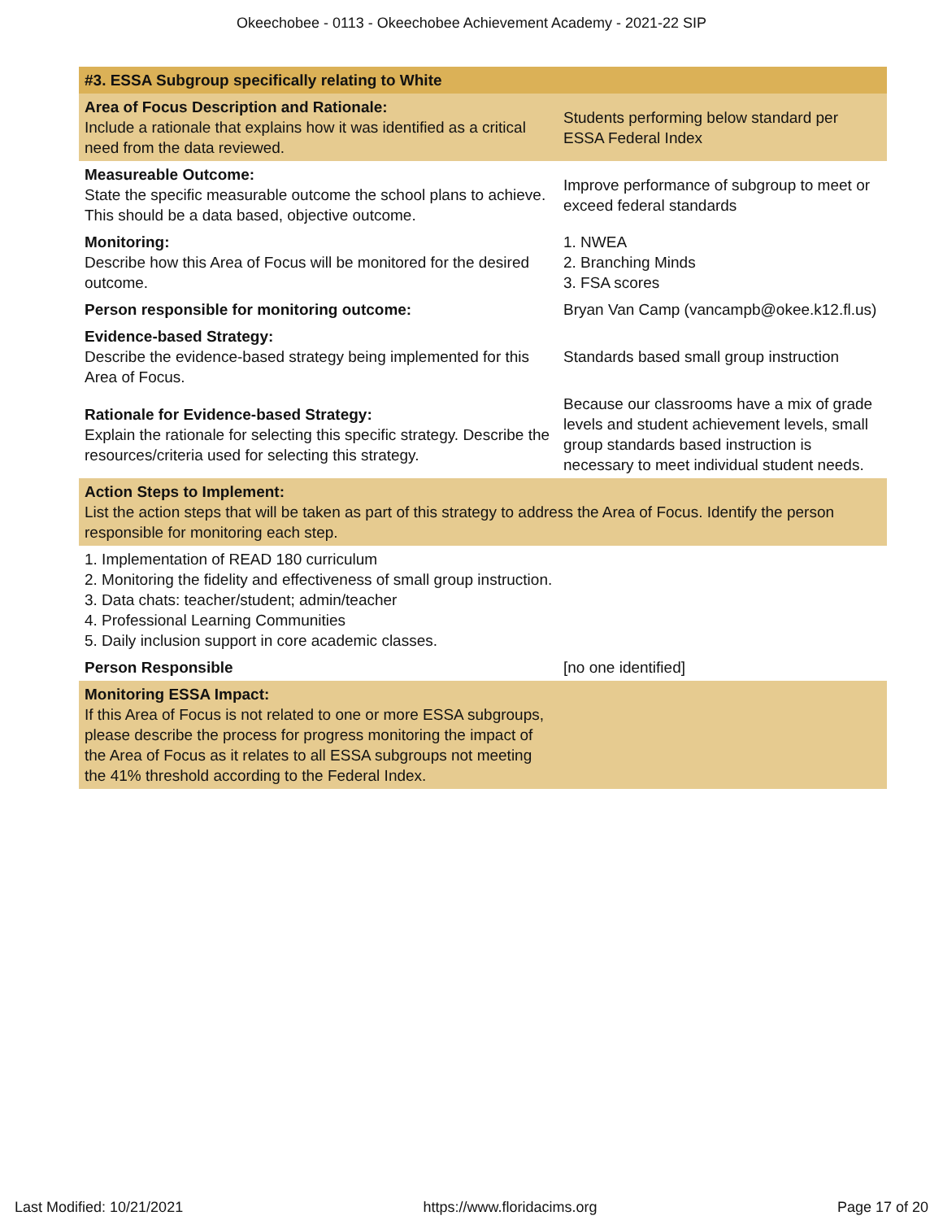Okeechobee - 0113 - Okeechobee Achievement Academy - 2021-22 SIP
| #3. ESSA Subgroup specifically relating to White | |
| Area of Focus Description and Rationale: Include a rationale that explains how it was identified as a critical need from the data reviewed. | Students performing below standard per ESSA Federal Index |
| Measureable Outcome: State the specific measurable outcome the school plans to achieve. This should be a data based, objective outcome. | Improve performance of subgroup to meet or exceed federal standards |
| Monitoring: Describe how this Area of Focus will be monitored for the desired outcome. | 1. NWEA 2. Branching Minds 3. FSA scores |
| Person responsible for monitoring outcome: | Bryan Van Camp (vancampb@okee.k12.fl.us) |
| Evidence-based Strategy: Describe the evidence-based strategy being implemented for this Area of Focus. | Standards based small group instruction |
| Rationale for Evidence-based Strategy: Explain the rationale for selecting this specific strategy. Describe the resources/criteria used for selecting this strategy. | Because our classrooms have a mix of grade levels and student achievement levels, small group standards based instruction is necessary to meet individual student needs. |
| Action Steps to Implement: List the action steps that will be taken as part of this strategy to address the Area of Focus. Identify the person responsible for monitoring each step. | |
| 1. Implementation of READ 180 curriculum 2. Monitoring the fidelity and effectiveness of small group instruction. 3. Data chats: teacher/student; admin/teacher 4. Professional Learning Communities 5. Daily inclusion support in core academic classes. | |
| Person Responsible | [no one identified] |
| Monitoring ESSA Impact: If this Area of Focus is not related to one or more ESSA subgroups, please describe the process for progress monitoring the impact of the Area of Focus as it relates to all ESSA subgroups not meeting the 41% threshold according to the Federal Index. | |
Last Modified: 10/21/2021 https://www.floridacims.org Page 17 of 20